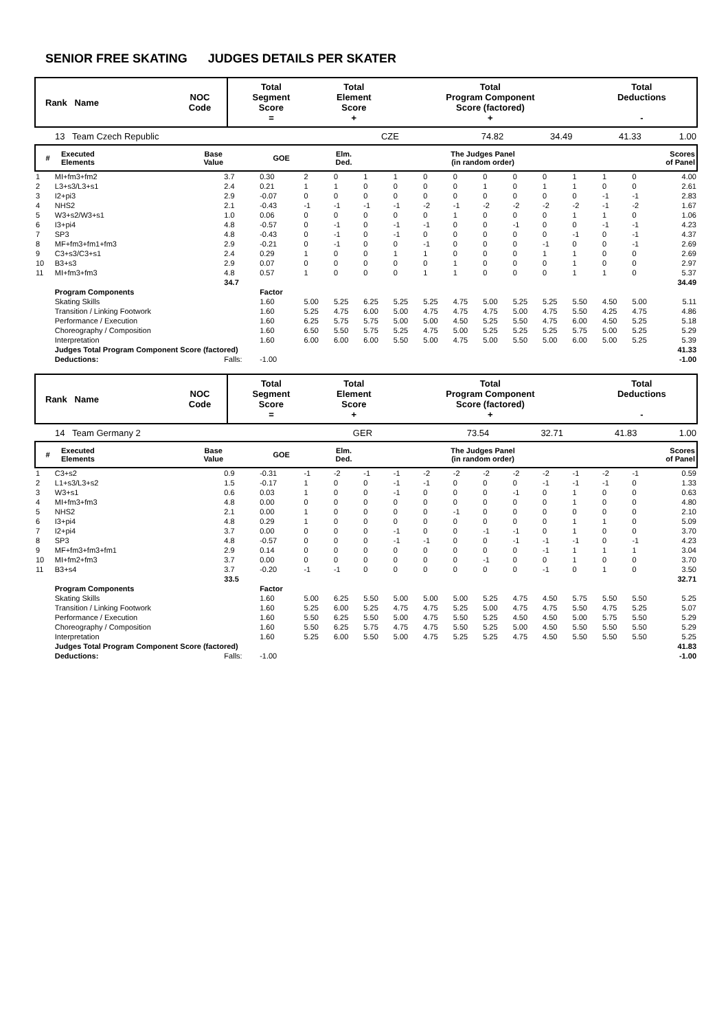SENIOR FREE SKATING JUDGES DETAILS PER SKATER
| Rank Name | NOC Code | Total Segment Score = | Total Element Score + | Total Program Component Score (factored) + | Total Deductions - |
| --- | --- | --- | --- | --- | --- |
| 13 Team Czech Republic | CZE | 74.82 | 34.49 | 41.33 | 1.00 |
| # | Executed Elements | Base Value | GOE | Elm. Ded. | The Judges Panel (in random order) | Scores of Panel |
| --- | --- | --- | --- | --- | --- | --- |
| 1 | MI+fm3+fm2 | 3.7 | 0.30 | 2 | 0 | 1 | 1 | 0 | 0 | 0 | 0 | 0 | 1 | 1 | 0 | 4.00 |
| 2 | L3+s3/L3+s1 | 2.4 | 0.21 | 1 | 1 | 0 | 0 | 0 | 0 | 1 | 0 | 1 | 1 | 0 | 0 | 2.61 |
| 3 | I2+pi3 | 2.9 | -0.07 | 0 | 0 | 0 | 0 | 0 | 0 | 0 | 0 | 0 | 0 | -1 | -1 | 2.83 |
| 4 | NHS2 | 2.1 | -0.43 | -1 | -1 | -1 | -1 | -2 | -1 | -2 | -2 | -2 | -2 | -1 | -2 | 1.67 |
| 5 | W3+s2/W3+s1 | 1.0 | 0.06 | 0 | 0 | 0 | 0 | 0 | 1 | 0 | 0 | 0 | 1 | 1 | 0 | 1.06 |
| 6 | I3+pi4 | 4.8 | -0.57 | 0 | -1 | 0 | -1 | -1 | 0 | 0 | -1 | 0 | 0 | -1 | -1 | 4.23 |
| 7 | SP3 | 4.8 | -0.43 | 0 | -1 | 0 | -1 | 0 | 0 | 0 | 0 | 0 | -1 | 0 | -1 | 4.37 |
| 8 | MF+fm3+fm1+fm3 | 2.9 | -0.21 | 0 | -1 | 0 | 0 | -1 | 0 | 0 | 0 | -1 | 0 | 0 | -1 | 2.69 |
| 9 | C3+s3/C3+s1 | 2.4 | 0.29 | 1 | 0 | 0 | 1 | 1 | 0 | 0 | 0 | 1 | 1 | 0 | 0 | 2.69 |
| 10 | B3+s3 | 2.9 | 0.07 | 0 | 0 | 0 | 0 | 0 | 1 | 0 | 0 | 0 | 1 | 0 | 0 | 2.97 |
| 11 | MI+fm3+fm3 | 4.8 | 0.57 | 1 | 0 | 0 | 0 | 1 | 1 | 0 | 0 | 0 | 1 | 1 | 0 | 5.37 |
| | | 34.7 | | | | | | | | | | | | | | 34.49 |
| | Program Components | | Factor | | | | | | | | | | | | | |
| | Skating Skills | | 1.60 | 5.00 | 5.25 | 6.25 | 5.25 | 5.25 | 4.75 | 5.00 | 5.25 | 5.25 | 5.50 | 4.50 | 5.00 | 5.11 |
| | Transition / Linking Footwork | | 1.60 | 5.25 | 4.75 | 6.00 | 5.00 | 4.75 | 4.75 | 4.75 | 5.00 | 4.75 | 5.50 | 4.25 | 4.75 | 4.86 |
| | Performance / Execution | | 1.60 | 6.25 | 5.75 | 5.75 | 5.00 | 5.00 | 4.50 | 5.25 | 5.50 | 4.75 | 6.00 | 4.50 | 5.25 | 5.18 |
| | Choreography / Composition | | 1.60 | 6.50 | 5.50 | 5.75 | 5.25 | 4.75 | 5.00 | 5.25 | 5.25 | 5.25 | 5.75 | 5.00 | 5.25 | 5.29 |
| | Interpretation | | 1.60 | 6.00 | 6.00 | 6.00 | 5.50 | 5.00 | 4.75 | 5.00 | 5.50 | 5.00 | 6.00 | 5.00 | 5.25 | 5.39 |
| | Judges Total Program Component Score (factored) | | | | | | | | | | | | | | | 41.33 |
| | Deductions: | Falls: | -1.00 | | | | | | | | | | | | | -1.00 |
| Rank Name | NOC Code | Total Segment Score = | Total Element Score + | Total Program Component Score (factored) + | Total Deductions - |
| --- | --- | --- | --- | --- | --- |
| 14 Team Germany 2 | GER | 73.54 | 32.71 | 41.83 | 1.00 |
| # | Executed Elements | Base Value | GOE | Elm. Ded. | The Judges Panel (in random order) | Scores of Panel |
| --- | --- | --- | --- | --- | --- | --- |
| 1 | C3+s2 | 0.9 | -0.31 | -1 | -2 | -1 | -1 | -2 | -2 | -2 | -2 | -2 | -1 | -2 | -1 | 0.59 |
| 2 | L1+s3/L3+s2 | 1.5 | -0.17 | 1 | 0 | 0 | -1 | -1 | 0 | 0 | 0 | -1 | -1 | -1 | 0 | 1.33 |
| 3 | W3+s1 | 0.6 | 0.03 | 1 | 0 | 0 | -1 | 0 | 0 | 0 | -1 | 0 | 1 | 0 | 0 | 0.63 |
| 4 | MI+fm3+fm3 | 4.8 | 0.00 | 0 | 0 | 0 | 0 | 0 | 0 | 0 | 0 | 0 | 1 | 0 | 0 | 4.80 |
| 5 | NHS2 | 2.1 | 0.00 | 1 | 0 | 0 | 0 | 0 | -1 | 0 | 0 | 0 | 0 | 0 | 0 | 2.10 |
| 6 | I3+pi4 | 4.8 | 0.29 | 1 | 0 | 0 | 0 | 0 | 0 | 0 | 0 | 0 | 1 | 1 | 0 | 5.09 |
| 7 | I2+pi4 | 3.7 | 0.00 | 0 | 0 | 0 | -1 | 0 | 0 | -1 | -1 | 0 | 1 | 0 | 0 | 3.70 |
| 8 | SP3 | 4.8 | -0.57 | 0 | 0 | 0 | -1 | -1 | 0 | 0 | -1 | -1 | -1 | 0 | -1 | 4.23 |
| 9 | MF+fm3+fm3+fm1 | 2.9 | 0.14 | 0 | 0 | 0 | 0 | 0 | 0 | 0 | 0 | -1 | 1 | 1 | 1 | 3.04 |
| 10 | MI+fm2+fm3 | 3.7 | 0.00 | 0 | 0 | 0 | 0 | 0 | 0 | -1 | 0 | 0 | 1 | 0 | 0 | 3.70 |
| 11 | B3+s4 | 3.7 | -0.20 | -1 | -1 | 0 | 0 | 0 | 0 | 0 | 0 | -1 | 0 | 1 | 0 | 3.50 |
| | | 33.5 | | | | | | | | | | | | | | 32.71 |
| | Program Components | | Factor | | | | | | | | | | | | | |
| | Skating Skills | | 1.60 | 5.00 | 6.25 | 5.50 | 5.00 | 5.00 | 5.00 | 5.25 | 4.75 | 4.50 | 5.75 | 5.50 | 5.50 | 5.25 |
| | Transition / Linking Footwork | | 1.60 | 5.25 | 6.00 | 5.25 | 4.75 | 4.75 | 5.25 | 5.00 | 4.75 | 4.75 | 5.50 | 4.75 | 5.25 | 5.07 |
| | Performance / Execution | | 1.60 | 5.50 | 6.25 | 5.50 | 5.00 | 4.75 | 5.50 | 5.25 | 4.50 | 4.50 | 5.00 | 5.75 | 5.50 | 5.29 |
| | Choreography / Composition | | 1.60 | 5.50 | 6.25 | 5.75 | 4.75 | 4.75 | 5.50 | 5.25 | 5.00 | 4.50 | 5.50 | 5.50 | 5.50 | 5.29 |
| | Interpretation | | 1.60 | 5.25 | 6.00 | 5.50 | 5.00 | 4.75 | 5.25 | 5.25 | 4.75 | 4.50 | 5.50 | 5.50 | 5.50 | 5.25 |
| | Judges Total Program Component Score (factored) | | | | | | | | | | | | | | | 41.83 |
| | Deductions: | Falls: | -1.00 | | | | | | | | | | | | | -1.00 |